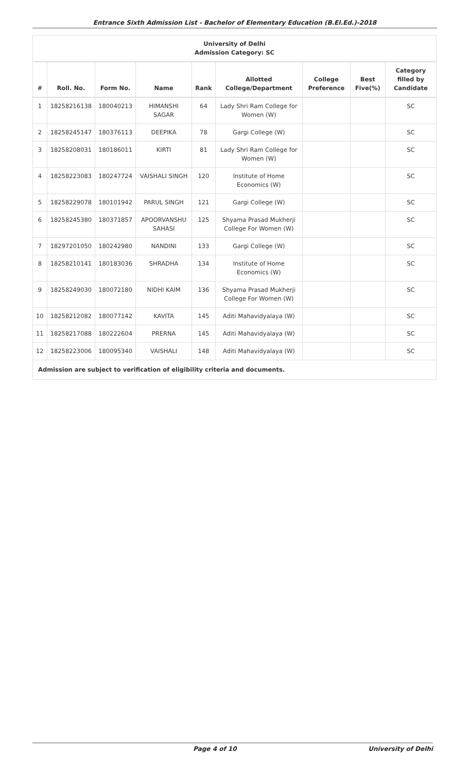Entrance Sixth Admission List - Bachelor of Elementary Education (B.El.Ed.)-2018
| University of Delhi Admission Category: SC | | | | | | | | |
| --- | --- | --- | --- | --- | --- | --- | --- | --- |
| # | Roll. No. | Form No. | Name | Rank | Allotted College/Department | College Preference | Best Five(%) | Category filled by Candidate |
| 1 | 18258216138 | 180040213 | HIMANSHI SAGAR | 64 | Lady Shri Ram College for Women (W) | | | SC |
| 2 | 18258245147 | 180376113 | DEEPIKA | 78 | Gargi College (W) | | | SC |
| 3 | 18258208031 | 180186011 | KIRTI | 81 | Lady Shri Ram College for Women (W) | | | SC |
| 4 | 18258223083 | 180247724 | VAISHALI SINGH | 120 | Institute of Home Economics (W) | | | SC |
| 5 | 18258229078 | 180101942 | PARUL SINGH | 121 | Gargi College (W) | | | SC |
| 6 | 18258245380 | 180371857 | APOORVANSHU SAHASI | 125 | Shyama Prasad Mukherji College For Women (W) | | | SC |
| 7 | 18297201050 | 180242980 | NANDINI | 133 | Gargi College (W) | | | SC |
| 8 | 18258210141 | 180183036 | SHRADHA | 134 | Institute of Home Economics (W) | | | SC |
| 9 | 18258249030 | 180072180 | NIDHI KAIM | 136 | Shyama Prasad Mukherji College For Women (W) | | | SC |
| 10 | 18258212082 | 180077142 | KAVITA | 145 | Aditi Mahavidyalaya (W) | | | SC |
| 11 | 18258217088 | 180222604 | PRERNA | 145 | Aditi Mahavidyalaya (W) | | | SC |
| 12 | 18258223006 | 180095340 | VAISHALI | 148 | Aditi Mahavidyalaya (W) | | | SC |
| Admission are subject to verification of eligibility criteria and documents. | | | | | | | | |
Page 4 of 10 University of Delhi